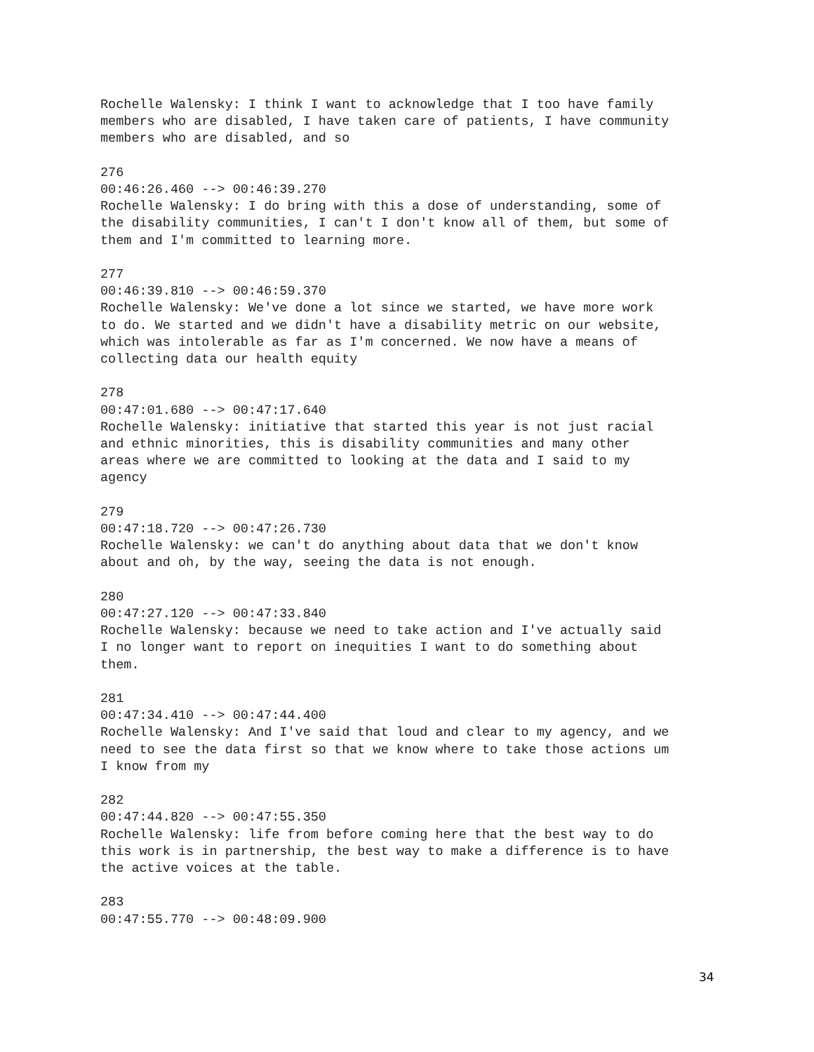Rochelle Walensky: I think I want to acknowledge that I too have family members who are disabled, I have taken care of patients, I have community members who are disabled, and so
276 00:46:26.460 --> 00:46:39.270 Rochelle Walensky: I do bring with this a dose of understanding, some of the disability communities, I can't I don't know all of them, but some of them and I'm committed to learning more.
277 00:46:39.810 --> 00:46:59.370 Rochelle Walensky: We've done a lot since we started, we have more work to do. We started and we didn't have a disability metric on our website, which was intolerable as far as I'm concerned. We now have a means of collecting data our health equity
278 00:47:01.680 --> 00:47:17.640 Rochelle Walensky: initiative that started this year is not just racial and ethnic minorities, this is disability communities and many other areas where we are committed to looking at the data and I said to my agency
279 00:47:18.720 --> 00:47:26.730 Rochelle Walensky: we can't do anything about data that we don't know about and oh, by the way, seeing the data is not enough.
280 00:47:27.120 --> 00:47:33.840 Rochelle Walensky: because we need to take action and I've actually said I no longer want to report on inequities I want to do something about them.
281 00:47:34.410 --> 00:47:44.400 Rochelle Walensky: And I've said that loud and clear to my agency, and we need to see the data first so that we know where to take those actions um I know from my
282 00:47:44.820 --> 00:47:55.350 Rochelle Walensky: life from before coming here that the best way to do this work is in partnership, the best way to make a difference is to have the active voices at the table.
283 00:47:55.770 --> 00:48:09.900
34